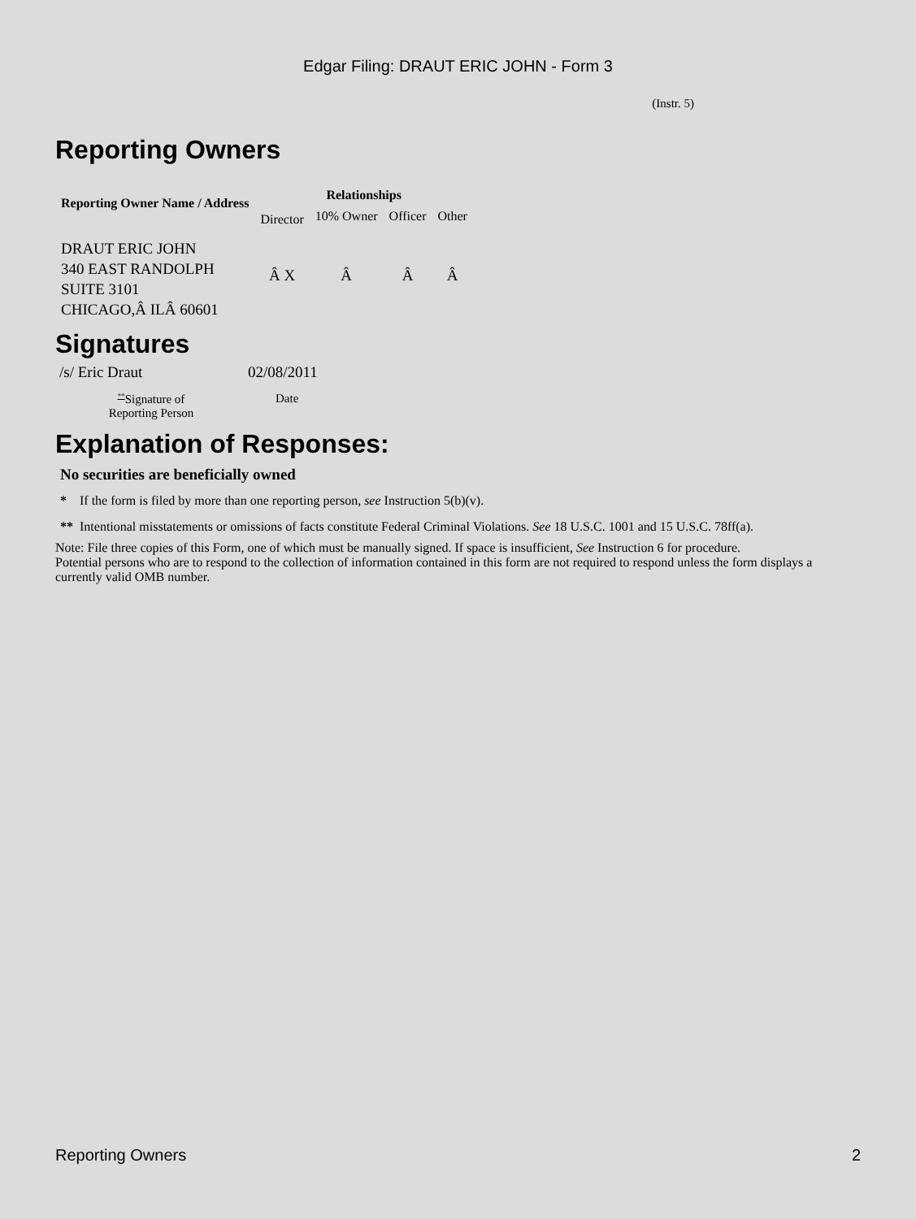Edgar Filing: DRAUT ERIC JOHN - Form 3
(Instr. 5)
Reporting Owners
| Reporting Owner Name / Address | Relationships | | | |
| --- | --- | --- | --- | --- |
| | Director | 10% Owner | Officer | Other |
| DRAUT ERIC JOHN 340 EAST RANDOLPH SUITE 3101 CHICAGO,Â ILÂ 60601 | Â X | Â | Â | Â |
Signatures
| /s/ Eric Draut | 02/08/2011 |
| <sup>**</sup> Signature of Reporting Person | Date |
Explanation of Responses:
No securities are beneficially owned
* If the form is filed by more than one reporting person, see Instruction 5(b)(v).
** Intentional misstatements or omissions of facts constitute Federal Criminal Violations. See 18 U.S.C. 1001 and 15 U.S.C. 78ff(a).
Note: File three copies of this Form, one of which must be manually signed. If space is insufficient, See Instruction 6 for procedure.
Potential persons who are to respond to the collection of information contained in this form are not required to respond unless the form displays a currently valid OMB number.
Reporting Owners 2